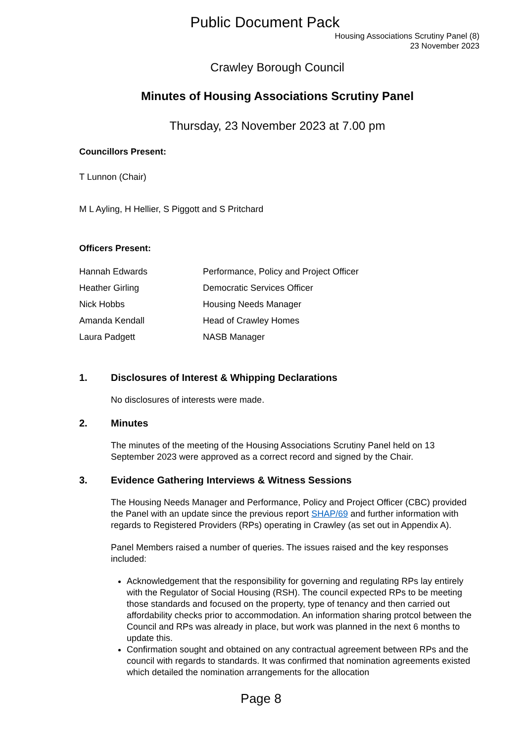Public Document Pack
Housing Associations Scrutiny Panel (8)
23 November 2023
Crawley Borough Council
Minutes of Housing Associations Scrutiny Panel
Thursday, 23 November 2023 at 7.00 pm
Councillors Present:
T Lunnon (Chair)
M L Ayling, H Hellier, S Piggott and S Pritchard
Officers Present:
| Hannah Edwards | Performance, Policy and Project Officer |
| Heather Girling | Democratic Services Officer |
| Nick Hobbs | Housing Needs Manager |
| Amanda Kendall | Head of Crawley Homes |
| Laura Padgett | NASB Manager |
1. Disclosures of Interest & Whipping Declarations
No disclosures of interests were made.
2. Minutes
The minutes of the meeting of the Housing Associations Scrutiny Panel held on 13 September 2023 were approved as a correct record and signed by the Chair.
3. Evidence Gathering Interviews & Witness Sessions
The Housing Needs Manager and Performance, Policy and Project Officer (CBC) provided the Panel with an update since the previous report SHAP/69 and further information with regards to Registered Providers (RPs) operating in Crawley (as set out in Appendix A).
Panel Members raised a number of queries. The issues raised and the key responses included:
Acknowledgement that the responsibility for governing and regulating RPs lay entirely with the Regulator of Social Housing (RSH). The council expected RPs to be meeting those standards and focused on the property, type of tenancy and then carried out affordability checks prior to accommodation. An information sharing protcol between the Council and RPs was already in place, but work was planned in the next 6 months to update this.
Confirmation sought and obtained on any contractual agreement between RPs and the council with regards to standards. It was confirmed that nomination agreements existed which detailed the nomination arrangements for the allocation
Page 8